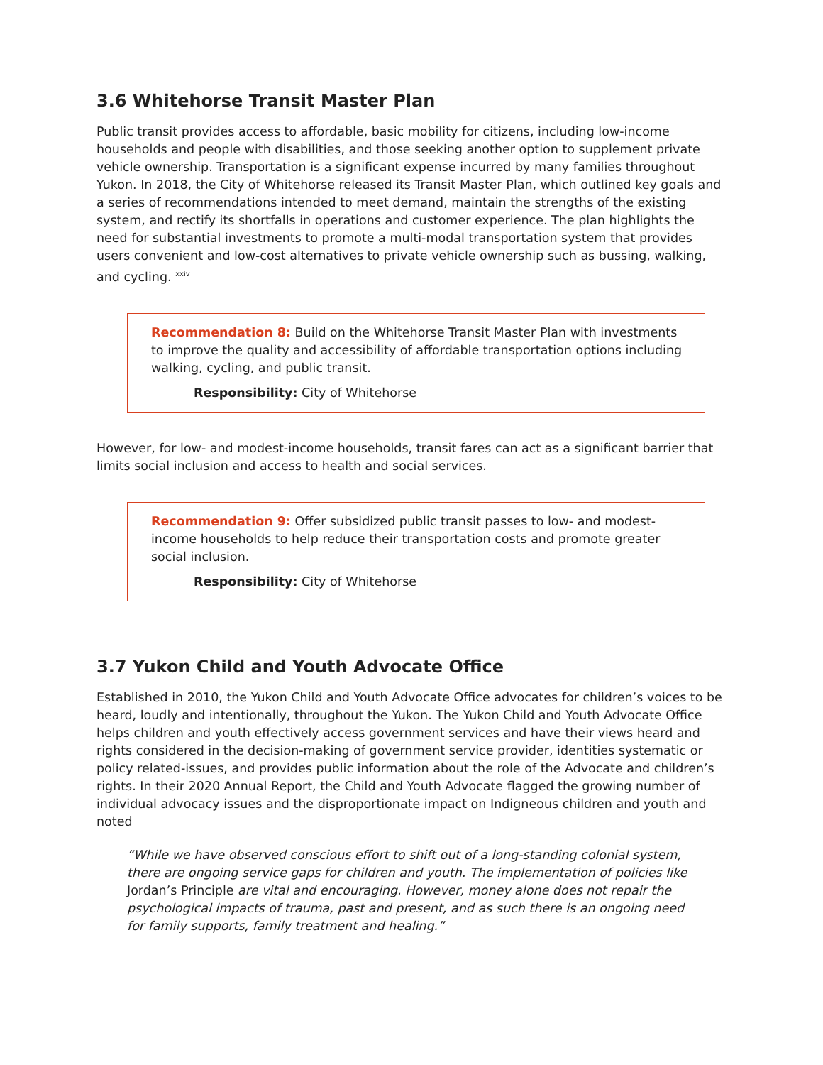3.6 Whitehorse Transit Master Plan
Public transit provides access to affordable, basic mobility for citizens, including low-income households and people with disabilities, and those seeking another option to supplement private vehicle ownership. Transportation is a significant expense incurred by many families throughout Yukon. In 2018, the City of Whitehorse released its Transit Master Plan, which outlined key goals and a series of recommendations intended to meet demand, maintain the strengths of the existing system, and rectify its shortfalls in operations and customer experience. The plan highlights the need for substantial investments to promote a multi-modal transportation system that provides users convenient and low-cost alternatives to private vehicle ownership such as bussing, walking, and cycling. <sup>xxiv</sup>
Recommendation 8: Build on the Whitehorse Transit Master Plan with investments to improve the quality and accessibility of affordable transportation options including walking, cycling, and public transit.
Responsibility: City of Whitehorse
However, for low- and modest-income households, transit fares can act as a significant barrier that limits social inclusion and access to health and social services.
Recommendation 9: Offer subsidized public transit passes to low- and modest-income households to help reduce their transportation costs and promote greater social inclusion.
Responsibility: City of Whitehorse
3.7 Yukon Child and Youth Advocate Office
Established in 2010, the Yukon Child and Youth Advocate Office advocates for children’s voices to be heard, loudly and intentionally, throughout the Yukon. The Yukon Child and Youth Advocate Office helps children and youth effectively access government services and have their views heard and rights considered in the decision-making of government service provider, identities systematic or policy related-issues, and provides public information about the role of the Advocate and children’s rights. In their 2020 Annual Report, the Child and Youth Advocate flagged the growing number of individual advocacy issues and the disproportionate impact on Indigneous children and youth and noted
“While we have observed conscious effort to shift out of a long-standing colonial system, there are ongoing service gaps for children and youth. The implementation of policies like Jordan’s Principle are vital and encouraging. However, money alone does not repair the psychological impacts of trauma, past and present, and as such there is an ongoing need for family supports, family treatment and healing.”